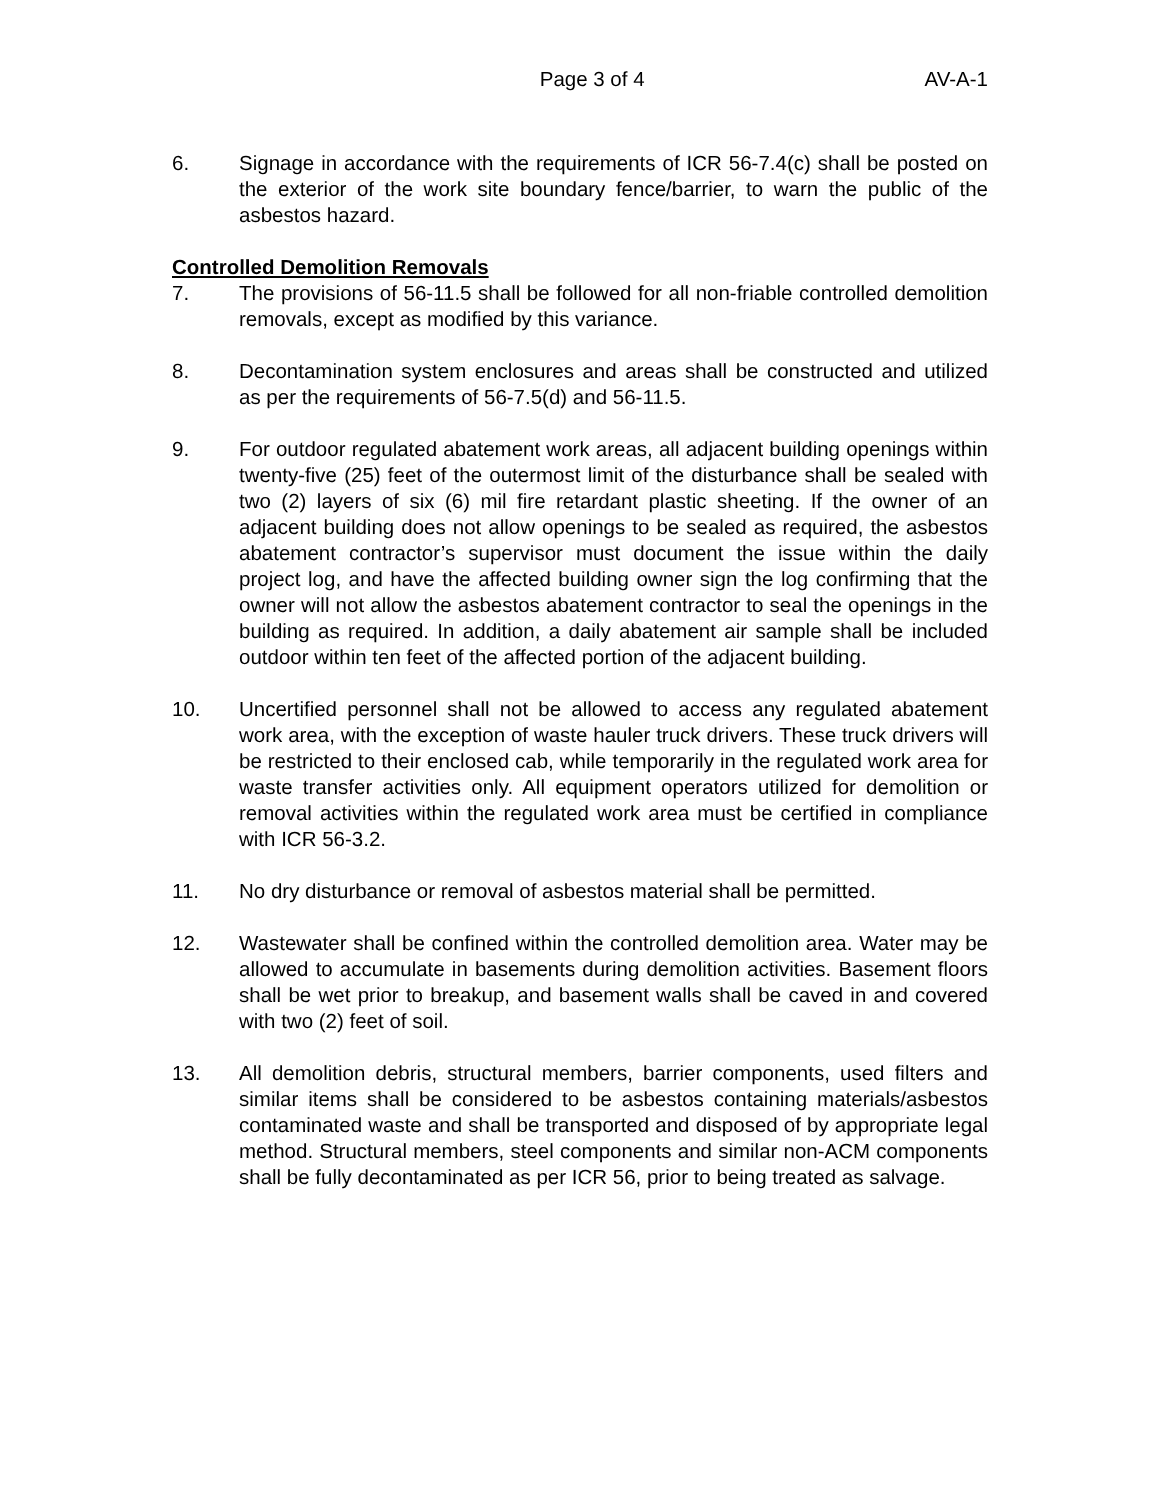Page 3 of 4 AV-A-1
6. Signage in accordance with the requirements of ICR 56-7.4(c) shall be posted on the exterior of the work site boundary fence/barrier, to warn the public of the asbestos hazard.
Controlled Demolition Removals
7. The provisions of 56-11.5 shall be followed for all non-friable controlled demolition removals, except as modified by this variance.
8. Decontamination system enclosures and areas shall be constructed and utilized as per the requirements of 56-7.5(d) and 56-11.5.
9. For outdoor regulated abatement work areas, all adjacent building openings within twenty-five (25) feet of the outermost limit of the disturbance shall be sealed with two (2) layers of six (6) mil fire retardant plastic sheeting. If the owner of an adjacent building does not allow openings to be sealed as required, the asbestos abatement contractor’s supervisor must document the issue within the daily project log, and have the affected building owner sign the log confirming that the owner will not allow the asbestos abatement contractor to seal the openings in the building as required. In addition, a daily abatement air sample shall be included outdoor within ten feet of the affected portion of the adjacent building.
10. Uncertified personnel shall not be allowed to access any regulated abatement work area, with the exception of waste hauler truck drivers. These truck drivers will be restricted to their enclosed cab, while temporarily in the regulated work area for waste transfer activities only. All equipment operators utilized for demolition or removal activities within the regulated work area must be certified in compliance with ICR 56-3.2.
11. No dry disturbance or removal of asbestos material shall be permitted.
12. Wastewater shall be confined within the controlled demolition area. Water may be allowed to accumulate in basements during demolition activities. Basement floors shall be wet prior to breakup, and basement walls shall be caved in and covered with two (2) feet of soil.
13. All demolition debris, structural members, barrier components, used filters and similar items shall be considered to be asbestos containing materials/asbestos contaminated waste and shall be transported and disposed of by appropriate legal method. Structural members, steel components and similar non-ACM components shall be fully decontaminated as per ICR 56, prior to being treated as salvage.